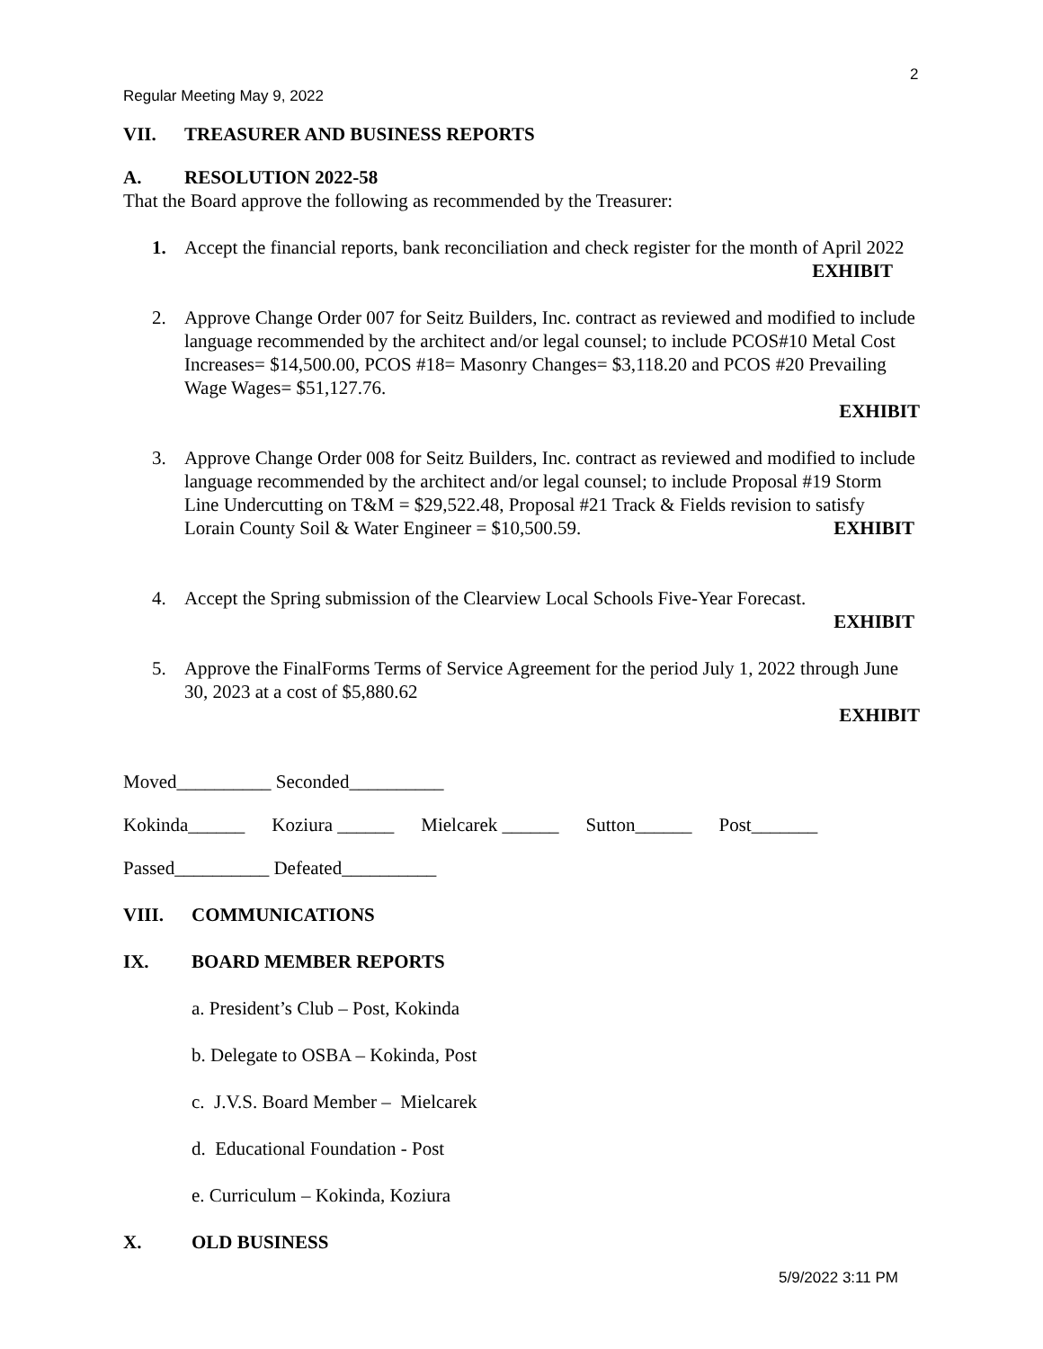2
Regular Meeting May 9, 2022
VII. TREASURER AND BUSINESS REPORTS
A. RESOLUTION 2022-58
That the Board approve the following as recommended by the Treasurer:
1. Accept the financial reports, bank reconciliation and check register for the month of April 2022 EXHIBIT
2. Approve Change Order 007 for Seitz Builders, Inc. contract as reviewed and modified to include language recommended by the architect and/or legal counsel; to include PCOS#10 Metal Cost Increases= $14,500.00, PCOS #18= Masonry Changes= $3,118.20 and PCOS #20 Prevailing Wage Wages= $51,127.76.
EXHIBIT
3. Approve Change Order 008 for Seitz Builders, Inc. contract as reviewed and modified to include language recommended by the architect and/or legal counsel; to include Proposal #19 Storm Line Undercutting on T&M = $29,522.48, Proposal #21 Track & Fields revision to satisfy Lorain County Soil & Water Engineer = $10,500.59. EXHIBIT
4. Accept the Spring submission of the Clearview Local Schools Five-Year Forecast.
EXHIBIT
5. Approve the FinalForms Terms of Service Agreement for the period July 1, 2022 through June 30, 2023 at a cost of $5,880.62
EXHIBIT
Moved__________ Seconded__________
Kokinda______ Koziura ______ Mielcarek ______ Sutton______ Post_______
Passed__________ Defeated__________
VIII. COMMUNICATIONS
IX. BOARD MEMBER REPORTS
a. President’s Club – Post, Kokinda
b. Delegate to OSBA – Kokinda, Post
c. J.V.S. Board Member – Mielcarek
d. Educational Foundation - Post
e. Curriculum – Kokinda, Koziura
X. OLD BUSINESS
5/9/2022 3:11 PM